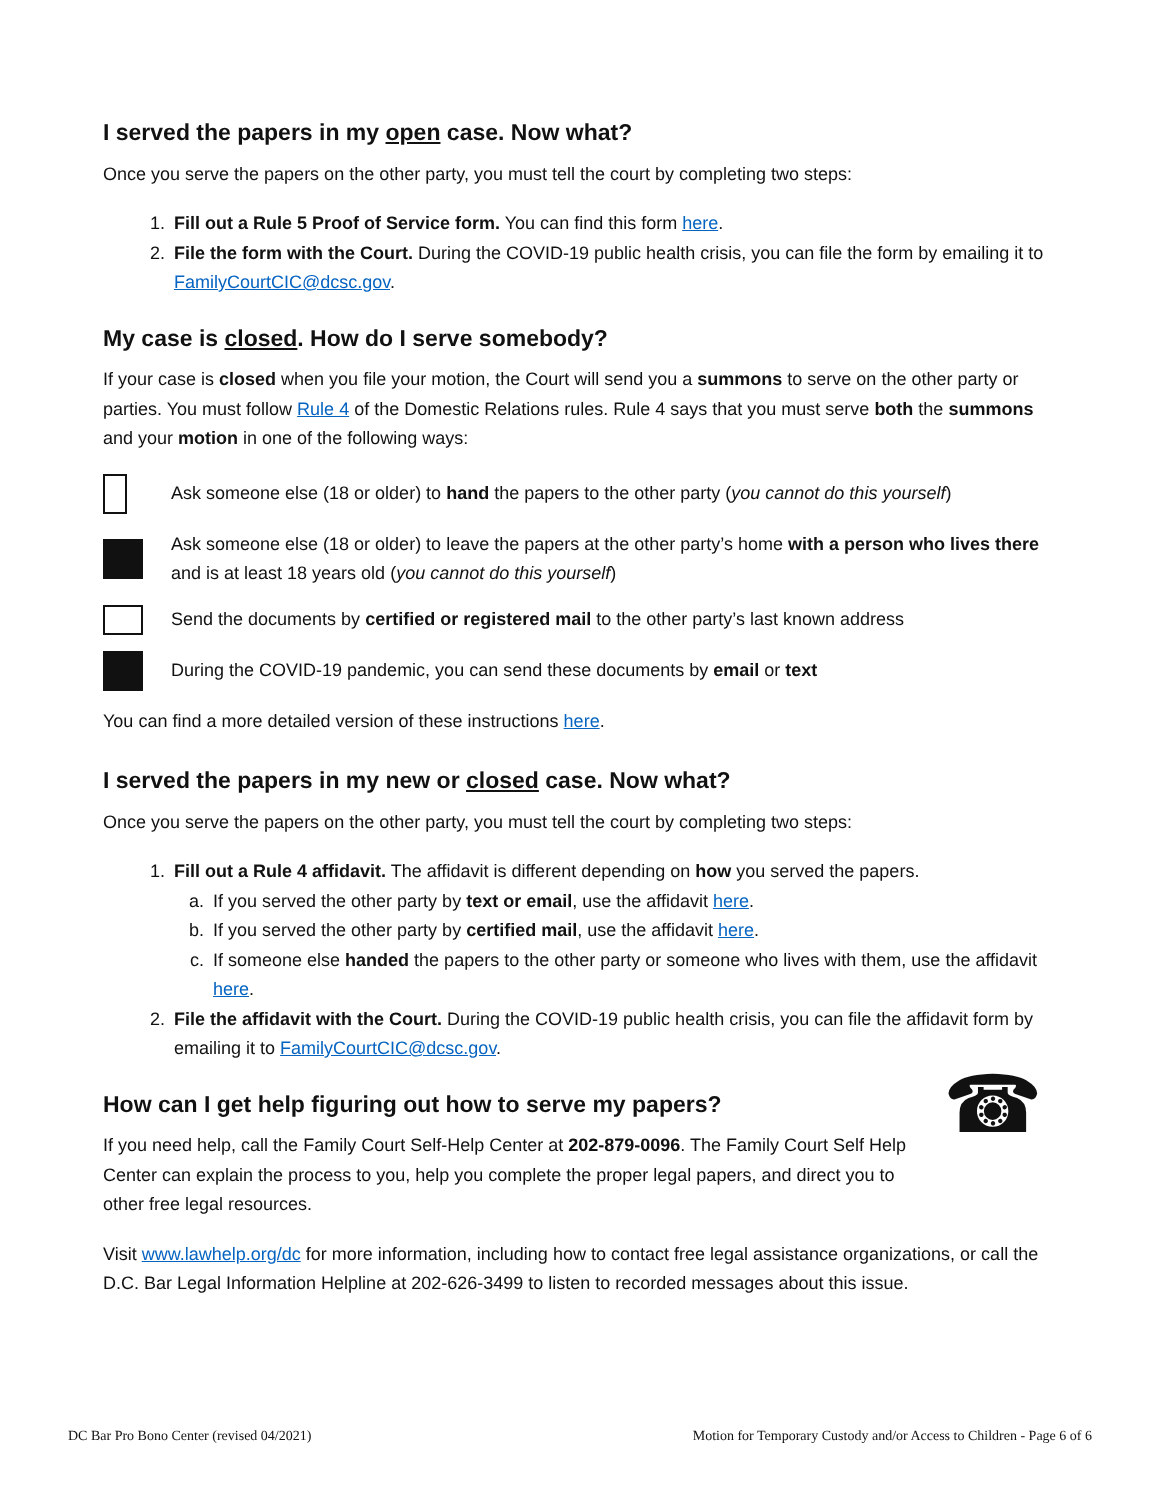I served the papers in my open case. Now what?
Once you serve the papers on the other party, you must tell the court by completing two steps:
1. Fill out a Rule 5 Proof of Service form. You can find this form here.
2. File the form with the Court. During the COVID-19 public health crisis, you can file the form by emailing it to FamilyCourtCIC@dcsc.gov.
My case is closed. How do I serve somebody?
If your case is closed when you file your motion, the Court will send you a summons to serve on the other party or parties. You must follow Rule 4 of the Domestic Relations rules. Rule 4 says that you must serve both the summons and your motion in one of the following ways:
Ask someone else (18 or older) to hand the papers to the other party (you cannot do this yourself)
Ask someone else (18 or older) to leave the papers at the other party’s home with a person who lives there and is at least 18 years old (you cannot do this yourself)
Send the documents by certified or registered mail to the other party’s last known address
During the COVID-19 pandemic, you can send these documents by email or text
You can find a more detailed version of these instructions here.
I served the papers in my new or closed case. Now what?
Once you serve the papers on the other party, you must tell the court by completing two steps:
1. Fill out a Rule 4 affidavit. The affidavit is different depending on how you served the papers.
a. If you served the other party by text or email, use the affidavit here.
b. If you served the other party by certified mail, use the affidavit here.
c. If someone else handed the papers to the other party or someone who lives with them, use the affidavit here.
2. File the affidavit with the Court. During the COVID-19 public health crisis, you can file the affidavit form by emailing it to FamilyCourtCIC@dcsc.gov.
How can I get help figuring out how to serve my papers?
If you need help, call the Family Court Self-Help Center at 202-879-0096. The Family Court Self Help Center can explain the process to you, help you complete the proper legal papers, and direct you to other free legal resources.
☎
Visit www.lawhelp.org/dc for more information, including how to contact free legal assistance organizations, or call the D.C. Bar Legal Information Helpline at 202-626-3499 to listen to recorded messages about this issue.
DC Bar Pro Bono Center (revised 04/2021) Motion for Temporary Custody and/or Access to Children - Page 6 of 6